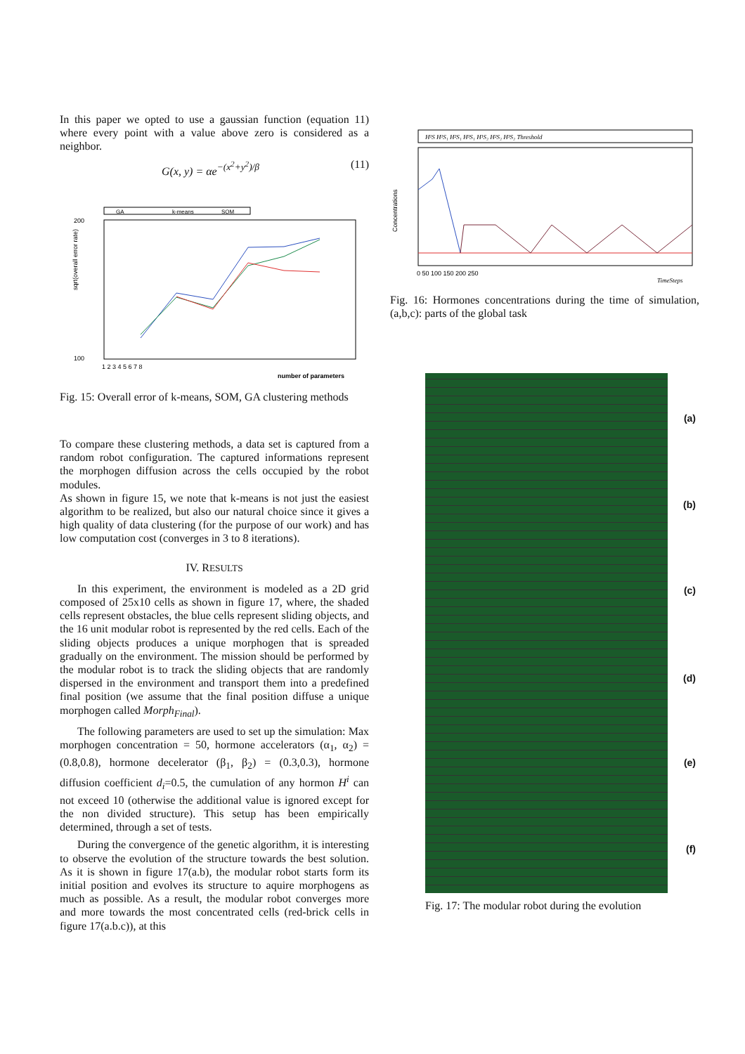In this paper we opted to use a gaussian function (equation 11) where every point with a value above zero is considered as a neighbor.
G(x, y) = αe<sup>−(x<sup>2</sup>+y<sup>2</sup>)/β</sup> (11)
GA
k-means
SOM
sqrt(overall error rate)
200
100
1 2 3 4 5 6 7 8
number of parameters
Fig. 15: Overall error of k-means, SOM, GA clustering methods
To compare these clustering methods, a data set is captured from a random robot configuration. The captured informations represent the morphogen diffusion across the cells occupied by the robot modules.
As shown in figure 15, we note that k-means is not just the easiest algorithm to be realized, but also our natural choice since it gives a high quality of data clustering (for the purpose of our work) and has low computation cost (converges in 3 to 8 iterations).
IV. RESULTS
In this experiment, the environment is modeled as a 2D grid composed of 25x10 cells as shown in figure 17, where, the shaded cells represent obstacles, the blue cells represent sliding objects, and the 16 unit modular robot is represented by the red cells. Each of the sliding objects produces a unique morphogen that is spreaded gradually on the environment. The mission should be performed by the modular robot is to track the sliding objects that are randomly dispersed in the environment and transport them into a predefined final position (we assume that the final position diffuse a unique morphogen called Morph<sub>Final</sub>).
The following parameters are used to set up the simulation: Max morphogen concentration = 50, hormone accelerators (α<sub>1</sub>, α<sub>2</sub>) = (0.8,0.8), hormone decelerator (β<sub>1</sub>, β<sub>2</sub>) = (0.3,0.3), hormone diffusion coefficient d<sub>i</sub>=0.5, the cumulation of any hormon H<sup>i</sup> can not exceed 10 (otherwise the additional value is ignored except for the non divided structure). This setup has been empirically determined, through a set of tests.
During the convergence of the genetic algorithm, it is interesting to observe the evolution of the structure towards the best solution. As it is shown in figure 17(a.b), the modular robot starts form its initial position and evolves its structure to aquire morphogens as much as possible. As a result, the modular robot converges more and more towards the most concentrated cells (red-brick cells in figure 17(a.b.c)), at this
H¹S H¹S₁ H²S₁ H³S₁ H¹S₂ H²S₂ H³S₂ Threshold
Concentrations
0 50 100 150 200 250
TimeSteps
Fig. 16: Hormones concentrations during the time of simulation, (a,b,c): parts of the global task
(a)
(b)
(c)
(d)
(e)
(f)
Fig. 17: The modular robot during the evolution